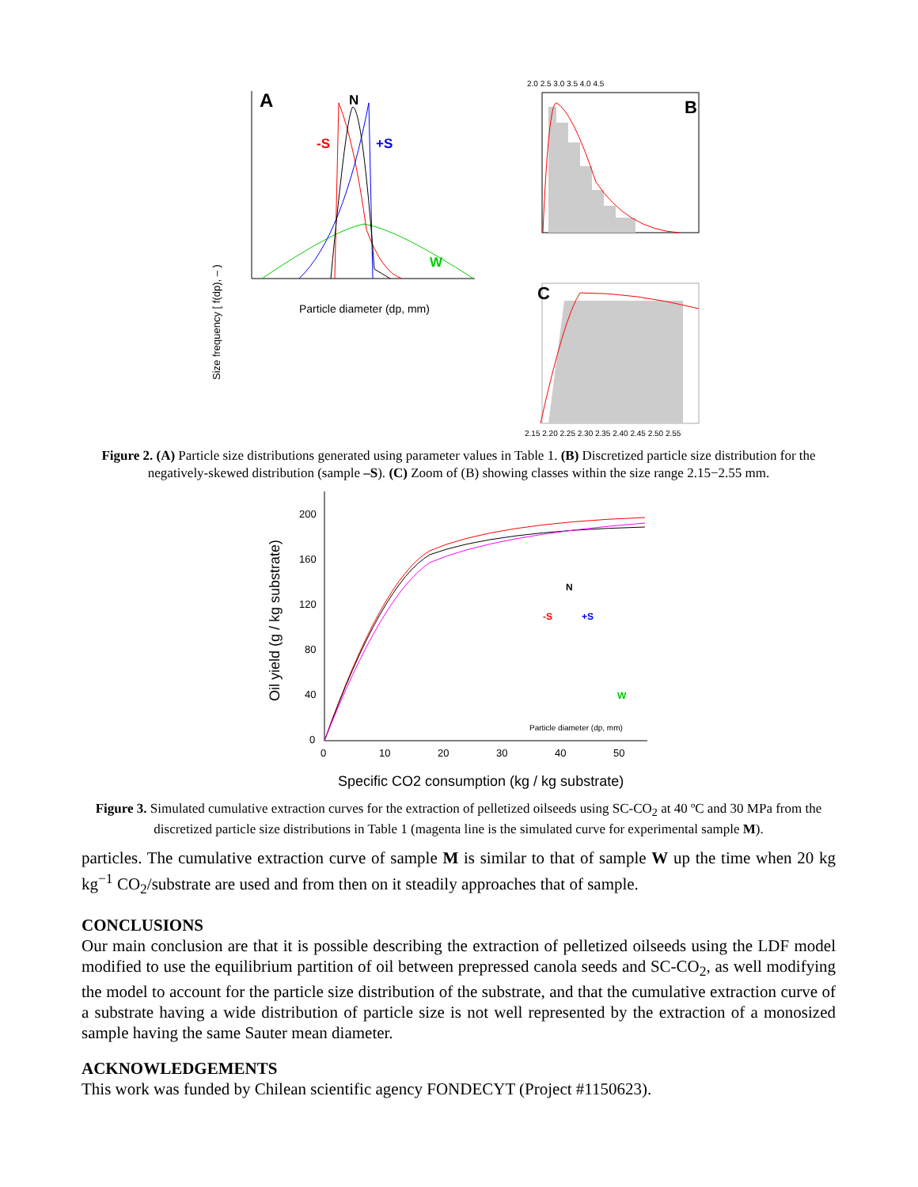Size frequency [ f(dp), – )
A
N
-S
+S
W
Particle diameter (dp, mm)
2.0 2.5 3.0 3.5 4.0 4.5
B
C
2.15 2.20 2.25 2.30 2.35 2.40 2.45 2.50 2.55
Figure 2. (A) Particle size distributions generated using parameter values in Table 1. (B) Discretized particle size distribution for the negatively-skewed distribution (sample –S). (C) Zoom of (B) showing classes within the size range 2.15−2.55 mm.
Oil yield (g / kg substrate)
200
160
120
80
40
0
0
10
20
30
40
50
Specific CO2 consumption (kg / kg substrate)
N
-S
+S
W
Particle diameter (dp, mm)
Figure 3. Simulated cumulative extraction curves for the extraction of pelletized oilseeds using SC-CO<sub>2</sub> at 40 ºC and 30 MPa from the discretized particle size distributions in Table 1 (magenta line is the simulated curve for experimental sample M).
particles. The cumulative extraction curve of sample M is similar to that of sample W up the time when 20 kg kg<sup>−1</sup> CO<sub>2</sub>/substrate are used and from then on it steadily approaches that of sample.
CONCLUSIONS
Our main conclusion are that it is possible describing the extraction of pelletized oilseeds using the LDF model modified to use the equilibrium partition of oil between prepressed canola seeds and SC-CO<sub>2</sub>, as well modifying the model to account for the particle size distribution of the substrate, and that the cumulative extraction curve of a substrate having a wide distribution of particle size is not well represented by the extraction of a monosized sample having the same Sauter mean diameter.
ACKNOWLEDGEMENTS
This work was funded by Chilean scientific agency FONDECYT (Project #1150623).